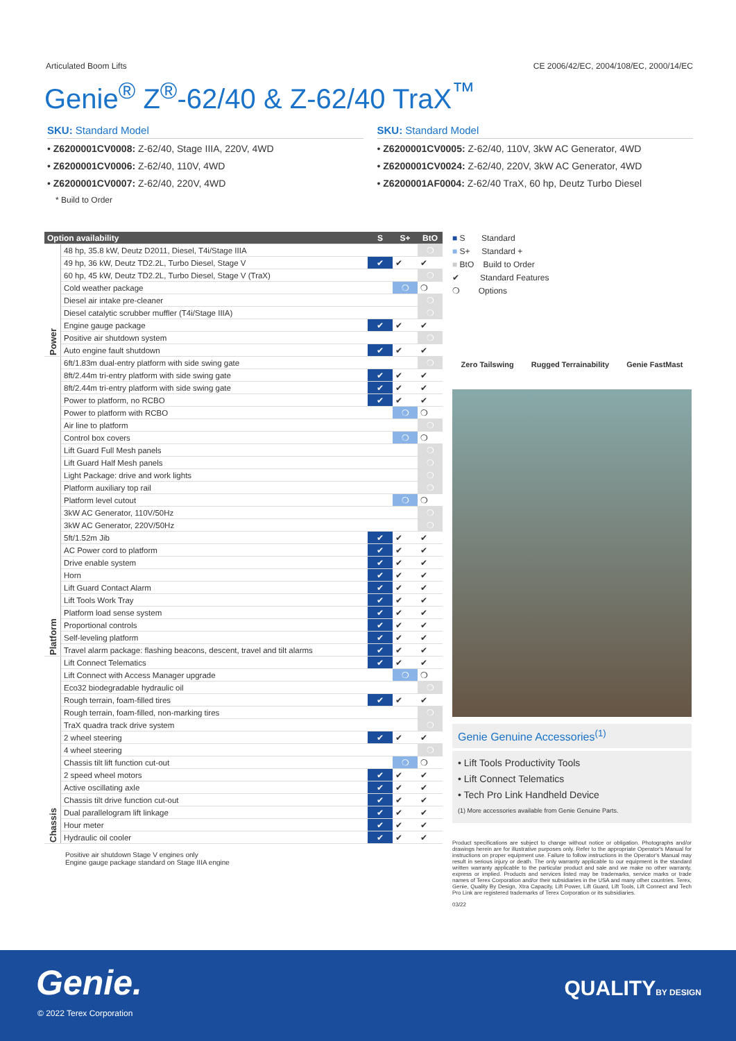Articulated Boom Lifts CE 2006/42/EC, 2004/108/EC, 2000/14/EC
Genie<sup>®</sup> Z<sup>®</sup>-62/40 & Z-62/40 TraX<sup>™</sup>
SKU: Standard Model
• Z6200001CV0008: Z-62/40, Stage IIIA, 220V, 4WD
• Z6200001CV0006: Z-62/40, 110V, 4WD
• Z6200001CV0007: Z-62/40, 220V, 4WD
* Build to Order
SKU: Standard Model
• Z6200001CV0005: Z-62/40, 110V, 3kW AC Generator, 4WD
• Z6200001CV0024: Z-62/40, 220V, 3kW AC Generator, 4WD
• Z6200001AF0004: Z-62/40 TraX, 60 hp, Deutz Turbo Diesel
| Option availability | | S | S+ | BtO |
| --- | --- | --- | --- | --- |
| Power | 48 hp, 35.8 kW, Deutz D2011, Diesel, T4i/Stage IIIA | | | ❍ |
| | 49 hp, 36 kW, Deutz TD2.2L, Turbo Diesel, Stage V | ✔ | ✔ | ✔ |
| | 60 hp, 45 kW, Deutz TD2.2L, Turbo Diesel, Stage V (TraX) | | | ❍ |
| | Cold weather package | | ❍ | ❍ |
| | Diesel air intake pre-cleaner | | | ❍ |
| | Diesel catalytic scrubber muffler (T4i/Stage IIIA) | | | ❍ |
| | Engine gauge package | ✔ | ✔ | ✔ |
| | Positive air shutdown system | | | ❍ |
| | Auto engine fault shutdown | ✔ | ✔ | ✔ |
| Platform | 6ft/1.83m dual-entry platform with side swing gate | | | ❍ |
| | 8ft/2.44m tri-entry platform with side swing gate | ✔ | ✔ | ✔ |
| | 8ft/2.44m tri-entry platform with side swing gate | ✔ | ✔ | ✔ |
| | Power to platform, no RCBO | ✔ | ✔ | ✔ |
| | Power to platform with RCBO | | ❍ | ❍ |
| | Air line to platform | | | ❍ |
| | Control box covers | | ❍ | ❍ |
| | Lift Guard Full Mesh panels | | | ❍ |
| | Lift Guard Half Mesh panels | | | ❍ |
| | Light Package: drive and work lights | | | ❍ |
| | Platform auxiliary top rail | | | ❍ |
| | Platform level cutout | | ❍ | ❍ |
| | 3kW AC Generator, 110V/50Hz | | | ❍ |
| | 3kW AC Generator, 220V/50Hz | | | ❍ |
| | 5ft/1.52m Jib | ✔ | ✔ | ✔ |
| | AC Power cord to platform | ✔ | ✔ | ✔ |
| | Drive enable system | ✔ | ✔ | ✔ |
| | Horn | ✔ | ✔ | ✔ |
| | Lift Guard Contact Alarm | ✔ | ✔ | ✔ |
| | Lift Tools Work Tray | ✔ | ✔ | ✔ |
| | Platform load sense system | ✔ | ✔ | ✔ |
| | Proportional controls | ✔ | ✔ | ✔ |
| | Self-leveling platform | ✔ | ✔ | ✔ |
| | Travel alarm package: flashing beacons, descent, travel and tilt alarms | ✔ | ✔ | ✔ |
| Chassis | Lift Connect Telematics | ✔ | ✔ | ✔ |
| | Lift Connect with Access Manager upgrade | | ❍ | ❍ |
| | Eco32 biodegradable hydraulic oil | | | ❍ |
| | Rough terrain, foam-filled tires | ✔ | ✔ | ✔ |
| | Rough terrain, foam-filled, non-marking tires | | | ❍ |
| | TraX quadra track drive system | | | ❍ |
| | 2 wheel steering | ✔ | ✔ | ✔ |
| | 4 wheel steering | | | ❍ |
| | Chassis tilt lift function cut-out | | ❍ | ❍ |
| | 2 speed wheel motors | ✔ | ✔ | ✔ |
| | Active oscillating axle | ✔ | ✔ | ✔ |
| | Chassis tilt drive function cut-out | ✔ | ✔ | ✔ |
| | Dual parallelogram lift linkage | ✔ | ✔ | ✔ |
| | Hour meter | ✔ | ✔ | ✔ |
| | Hydraulic oil cooler | ✔ | ✔ | ✔ |
Positive air shutdown Stage V engines only
Engine gauge package standard on Stage IIIA engine
■ S Standard
■ S+ Standard +
■ BtO Build to Order
✔ Standard Features
❍ Options
Zero Tailswing Rugged Terrainability Genie FastMast
Genie Genuine Accessories<sup>(1)</sup>
• Lift Tools Productivity Tools
• Lift Connect Telematics
• Tech Pro Link Handheld Device
(1) More accessories available from Genie Genuine Parts.
Product specifications are subject to change without notice or obligation. Photographs and/or drawings herein are for illustrative purposes only. Refer to the appropriate Operator's Manual for instructions on proper equipment use. Failure to follow instructions in the Operator's Manual may result in serious injury or death. The only warranty applicable to our equipment is the standard written warranty applicable to the particular product and sale and we make no other warranty, express or implied. Products and services listed may be trademarks, service marks or trade names of Terex Corporation and/or their subsidiaries in the USA and many other countries. Terex, Genie, Quality By Design, Xtra Capacity, Lift Power, Lift Guard, Lift Tools, Lift Connect and Tech Pro Link are registered trademarks of Terex Corporation or its subsidiaries.
03/22
Genie. QUALITYBY DESIGN
© 2022 Terex Corporation